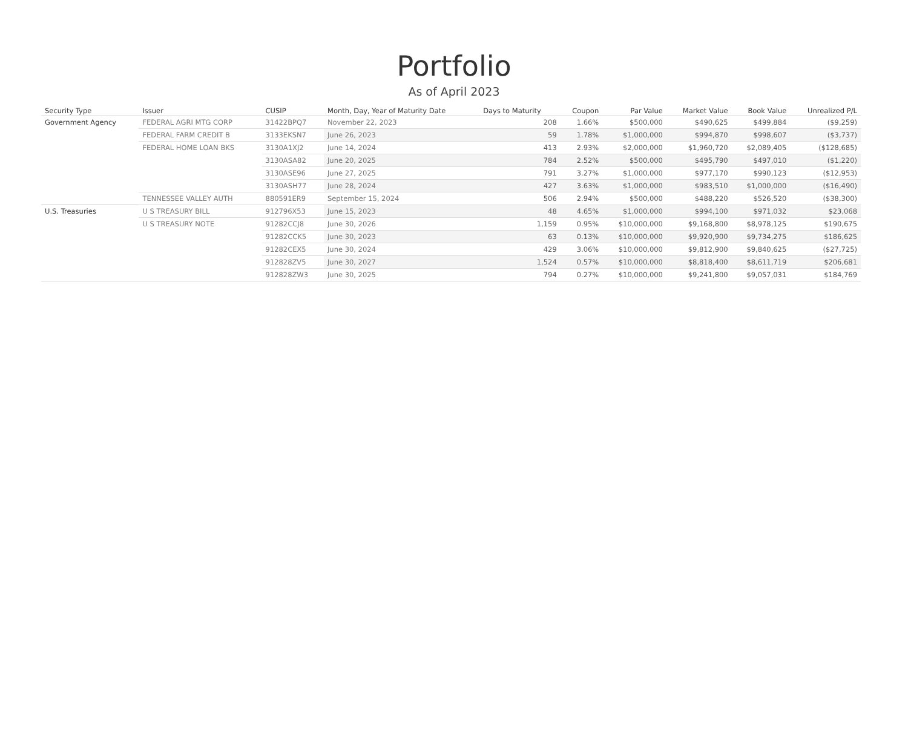Portfolio
As of April 2023
| Security Type | Issuer | CUSIP | Month, Day, Year of Maturity Date | Days to Maturity | Coupon | Par Value | Market Value | Book Value | Unrealized P/L |
| --- | --- | --- | --- | --- | --- | --- | --- | --- | --- |
| Government Agency | FEDERAL AGRI MTG CORP | 31422BPQ7 | November 22, 2023 | 208 | 1.66% | $500,000 | $490,625 | $499,884 | ($9,259) |
| | FEDERAL FARM CREDIT B | 3133EKSN7 | June 26, 2023 | 59 | 1.78% | $1,000,000 | $994,870 | $998,607 | ($3,737) |
| | FEDERAL HOME LOAN BKS | 3130A1XJ2 | June 14, 2024 | 413 | 2.93% | $2,000,000 | $1,960,720 | $2,089,405 | ($128,685) |
| | | 3130ASA82 | June 20, 2025 | 784 | 2.52% | $500,000 | $495,790 | $497,010 | ($1,220) |
| | | 3130ASE96 | June 27, 2025 | 791 | 3.27% | $1,000,000 | $977,170 | $990,123 | ($12,953) |
| | | 3130ASH77 | June 28, 2024 | 427 | 3.63% | $1,000,000 | $983,510 | $1,000,000 | ($16,490) |
| | TENNESSEE VALLEY AUTH | 880591ER9 | September 15, 2024 | 506 | 2.94% | $500,000 | $488,220 | $526,520 | ($38,300) |
| U.S. Treasuries | U S TREASURY BILL | 912796X53 | June 15, 2023 | 48 | 4.65% | $1,000,000 | $994,100 | $971,032 | $23,068 |
| | U S TREASURY NOTE | 91282CCJ8 | June 30, 2026 | 1,159 | 0.95% | $10,000,000 | $9,168,800 | $8,978,125 | $190,675 |
| | | 91282CCK5 | June 30, 2023 | 63 | 0.13% | $10,000,000 | $9,920,900 | $9,734,275 | $186,625 |
| | | 91282CEX5 | June 30, 2024 | 429 | 3.06% | $10,000,000 | $9,812,900 | $9,840,625 | ($27,725) |
| | | 912828ZV5 | June 30, 2027 | 1,524 | 0.57% | $10,000,000 | $8,818,400 | $8,611,719 | $206,681 |
| | | 912828ZW3 | June 30, 2025 | 794 | 0.27% | $10,000,000 | $9,241,800 | $9,057,031 | $184,769 |